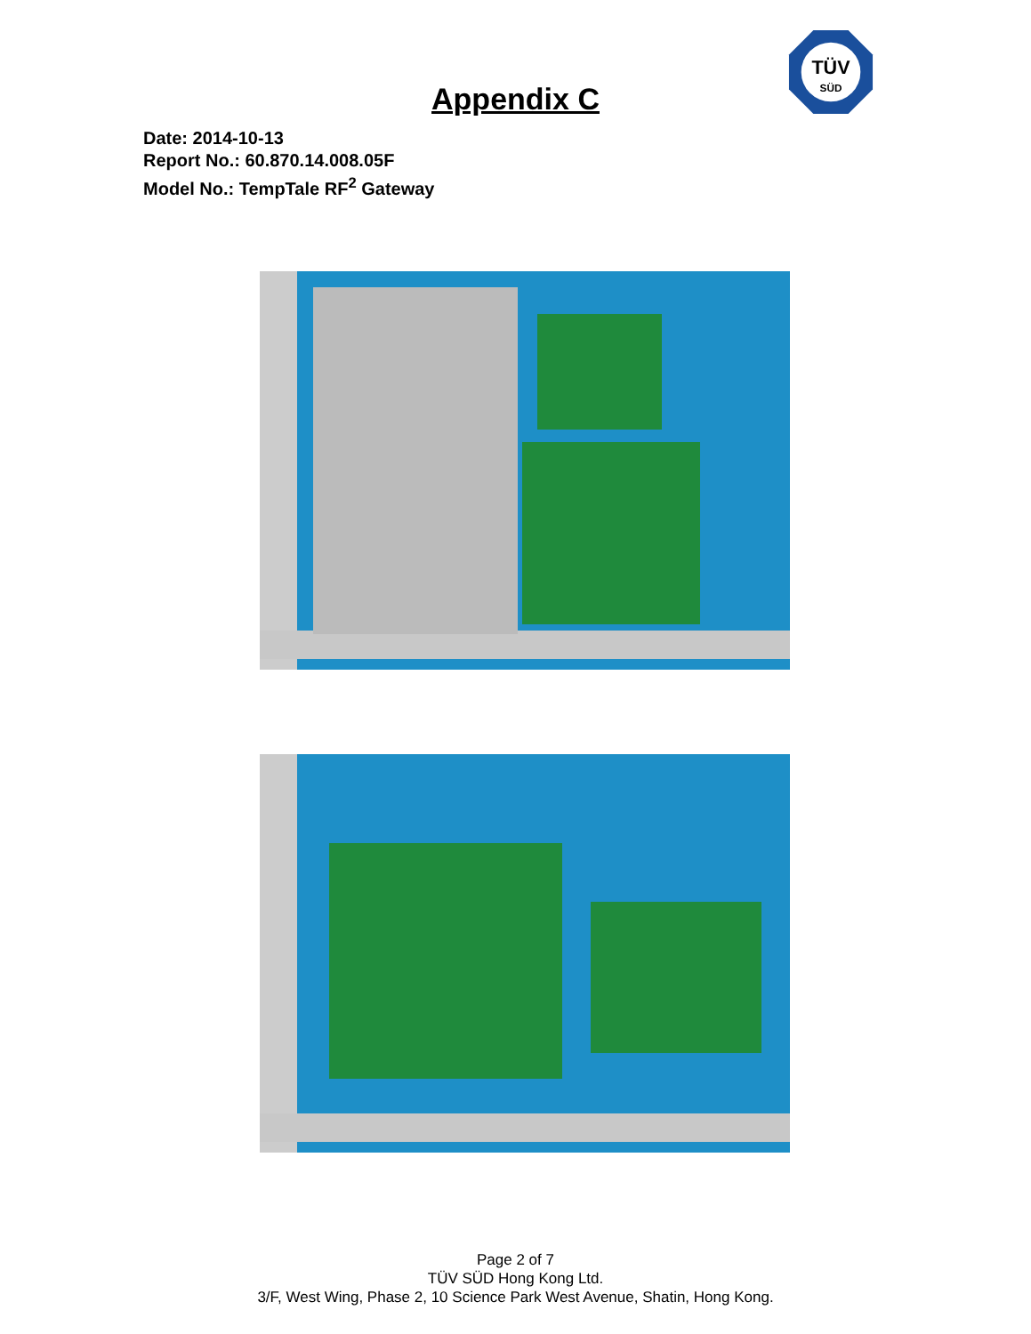TÜV
SÜD
Appendix C
Date: 2014-10-13
Report No.: 60.870.14.008.05F
Model No.: TempTale RF<sup>2</sup> Gateway
Page 2 of 7
TÜV SÜD Hong Kong Ltd.
3/F, West Wing, Phase 2, 10 Science Park West Avenue, Shatin, Hong Kong.